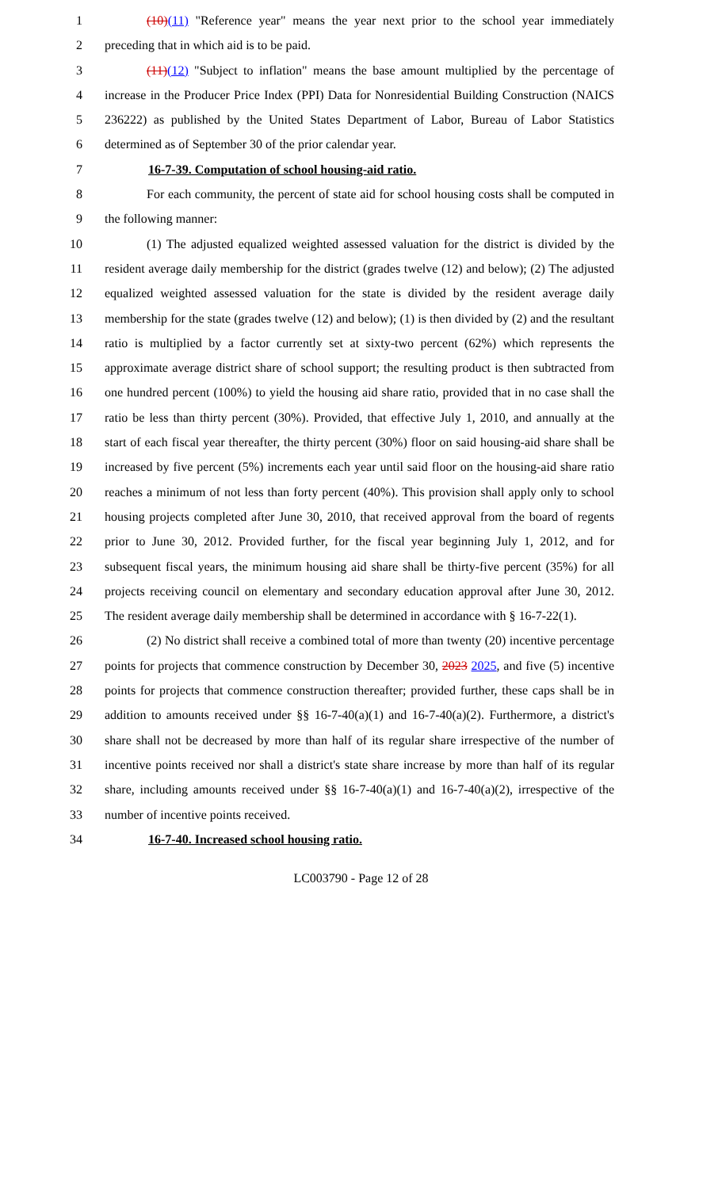1 (10)(11) "Reference year" means the year next prior to the school year immediately
2 preceding that in which aid is to be paid.
3 (11)(12) "Subject to inflation" means the base amount multiplied by the percentage of
4 increase in the Producer Price Index (PPI) Data for Nonresidential Building Construction (NAICS
5 236222) as published by the United States Department of Labor, Bureau of Labor Statistics
6 determined as of September 30 of the prior calendar year.
7 16-7-39. Computation of school housing-aid ratio.
8 For each community, the percent of state aid for school housing costs shall be computed in
9 the following manner:
10 (1) The adjusted equalized weighted assessed valuation for the district is divided by the
11 resident average daily membership for the district (grades twelve (12) and below); (2) The adjusted
12 equalized weighted assessed valuation for the state is divided by the resident average daily
13 membership for the state (grades twelve (12) and below); (1) is then divided by (2) and the resultant
14 ratio is multiplied by a factor currently set at sixty-two percent (62%) which represents the
15 approximate average district share of school support; the resulting product is then subtracted from
16 one hundred percent (100%) to yield the housing aid share ratio, provided that in no case shall the
17 ratio be less than thirty percent (30%). Provided, that effective July 1, 2010, and annually at the
18 start of each fiscal year thereafter, the thirty percent (30%) floor on said housing-aid share shall be
19 increased by five percent (5%) increments each year until said floor on the housing-aid share ratio
20 reaches a minimum of not less than forty percent (40%). This provision shall apply only to school
21 housing projects completed after June 30, 2010, that received approval from the board of regents
22 prior to June 30, 2012. Provided further, for the fiscal year beginning July 1, 2012, and for
23 subsequent fiscal years, the minimum housing aid share shall be thirty-five percent (35%) for all
24 projects receiving council on elementary and secondary education approval after June 30, 2012.
25 The resident average daily membership shall be determined in accordance with § 16-7-22(1).
26 (2) No district shall receive a combined total of more than twenty (20) incentive percentage
27 points for projects that commence construction by December 30, 2023 2025, and five (5) incentive
28 points for projects that commence construction thereafter; provided further, these caps shall be in
29 addition to amounts received under §§ 16-7-40(a)(1) and 16-7-40(a)(2). Furthermore, a district's
30 share shall not be decreased by more than half of its regular share irrespective of the number of
31 incentive points received nor shall a district's state share increase by more than half of its regular
32 share, including amounts received under §§ 16-7-40(a)(1) and 16-7-40(a)(2), irrespective of the
33 number of incentive points received.
34 16-7-40. Increased school housing ratio.
LC003790 - Page 12 of 28